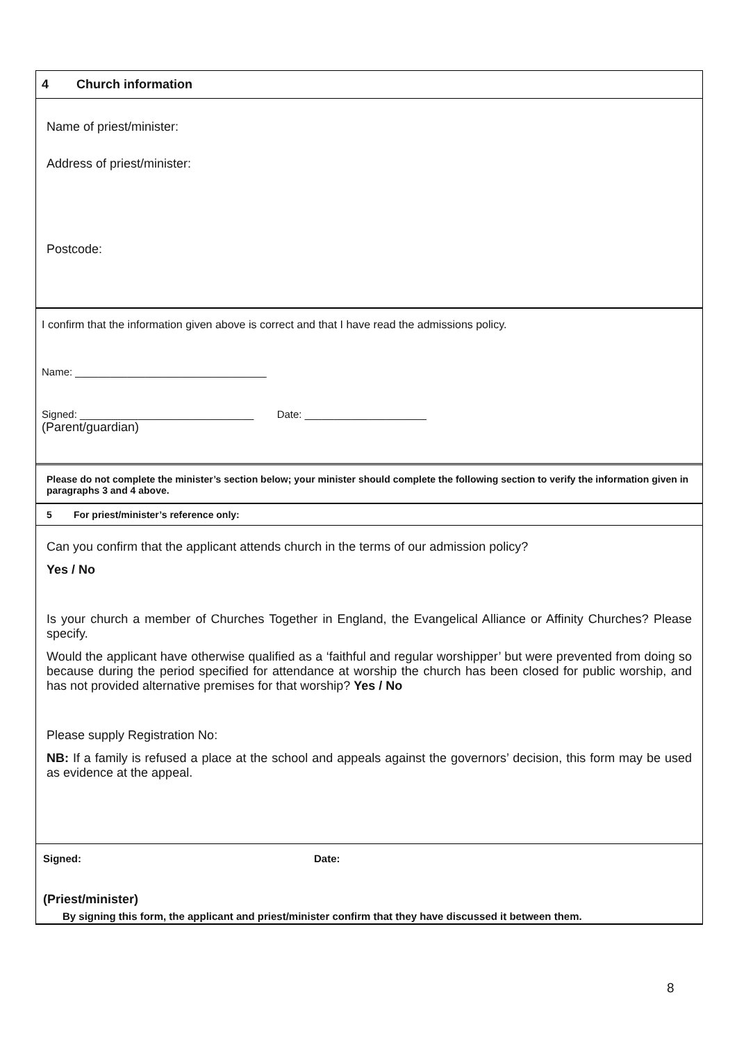4 Church information
Name of priest/minister:
Address of priest/minister:
Postcode:
I confirm that the information given above is correct and that I have read the admissions policy.
Name: _________________________________
Signed: ______________________________ Date: _____________________
(Parent/guardian)
Please do not complete the minister’s section below; your minister should complete the following section to verify the information given in paragraphs 3 and 4 above.
5 For priest/minister’s reference only:
Can you confirm that the applicant attends church in the terms of our admission policy?
Yes / No
Is your church a member of Churches Together in England, the Evangelical Alliance or Affinity Churches? Please specify.
Would the applicant have otherwise qualified as a ‘faithful and regular worshipper’ but were prevented from doing so because during the period specified for attendance at worship the church has been closed for public worship, and has not provided alternative premises for that worship? Yes / No
Please supply Registration No:
NB: If a family is refused a place at the school and appeals against the governors’ decision, this form may be used as evidence at the appeal.
Signed: Date:
(Priest/minister)
By signing this form, the applicant and priest/minister confirm that they have discussed it between them.
8